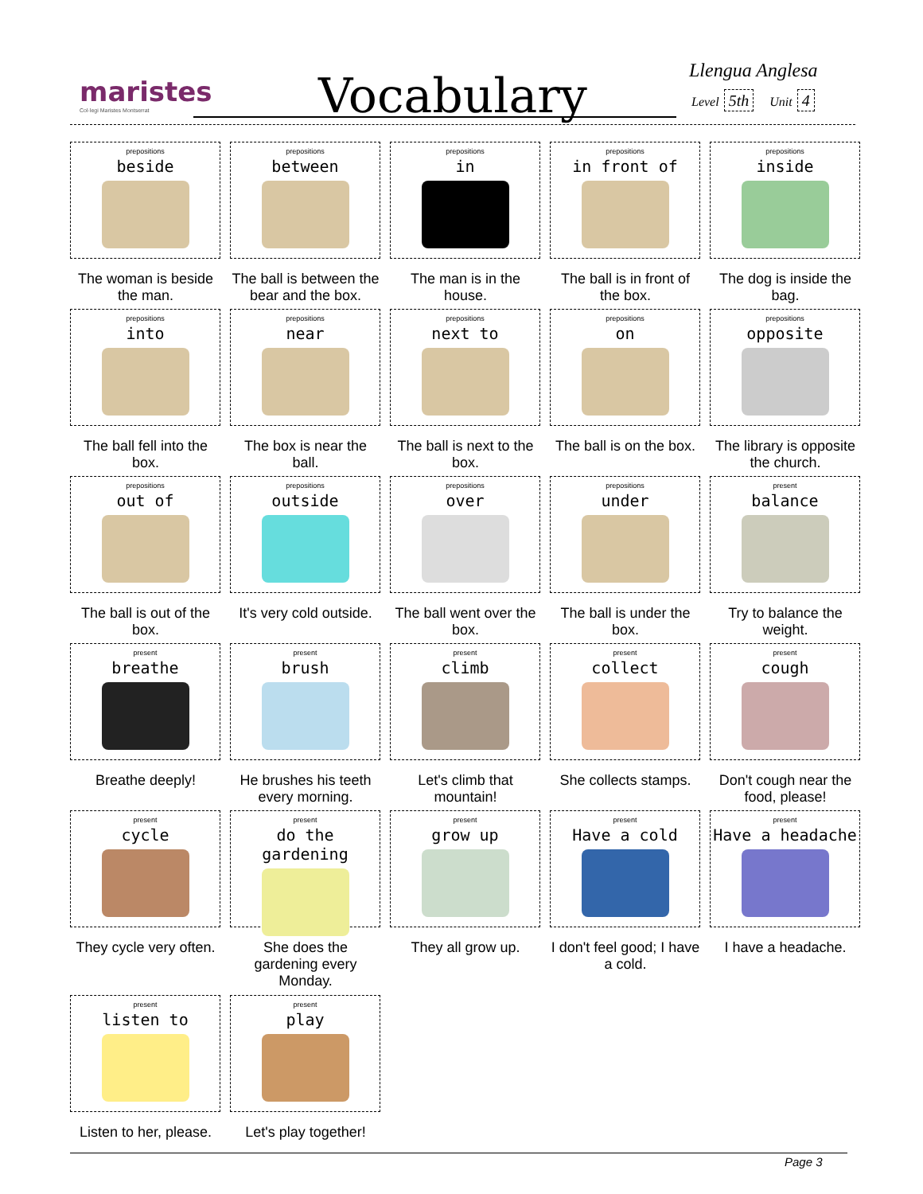maristes
Col·legi Maristes Montserrat
Vocabulary Llengua Anglesa
Level 5th Unit 4
prepositions
beside
The woman is beside the man.
prepositions
between
The ball is between the bear and the box.
prepositions
in
The man is in the house.
prepositions
in front of
The ball is in front of the box.
prepositions
inside
The dog is inside the bag.
prepositions
into
The ball fell into the box.
prepositions
near
The box is near the ball.
prepositions
next to
The ball is next to the box.
prepositions
on
The ball is on the box.
prepositions
opposite
The library is opposite the church.
prepositions
out of
The ball is out of the box.
prepositions
outside
It's very cold outside.
prepositions
over
The ball went over the box.
prepositions
under
The ball is under the box.
present
balance
Try to balance the weight.
present
breathe
Breathe deeply!
present
brush
He brushes his teeth every morning.
present
climb
Let's climb that mountain!
present
collect
She collects stamps.
present
cough
Don't cough near the food, please!
present
cycle
They cycle very often.
present
do the gardening
She does the gardening every Monday.
present
grow up
They all grow up.
present
Have a cold
I don't feel good; I have a cold.
present
Have a headache
I have a headache.
present
listen to
Listen to her, please.
present
play
Let's play together!
Page 3